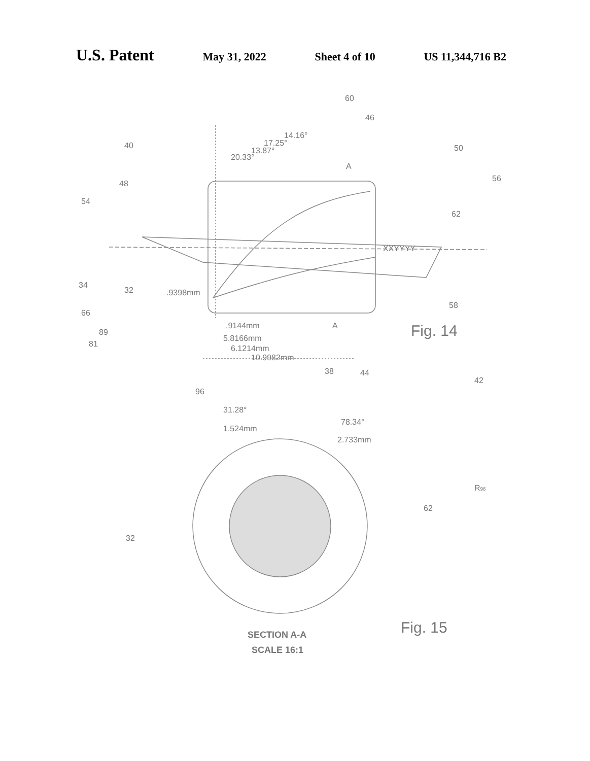U.S. Patent May 31, 2022 Sheet 4 of 10 US 11,344,716 B2
60
46
40
50
56
48
54
62
14.16°
17.25°
13.87°
20.33°
A
XXYYYY
34
32
.9398mm
66
58
A
.9144mm
5.8166mm
6.1214mm
10.9982mm
89
81
38
44
Fig. 14
42
96
31.28°
78.34°
1.524mm
2.733mm
R96
62
32
Fig. 15
SECTION A-A
SCALE 16:1